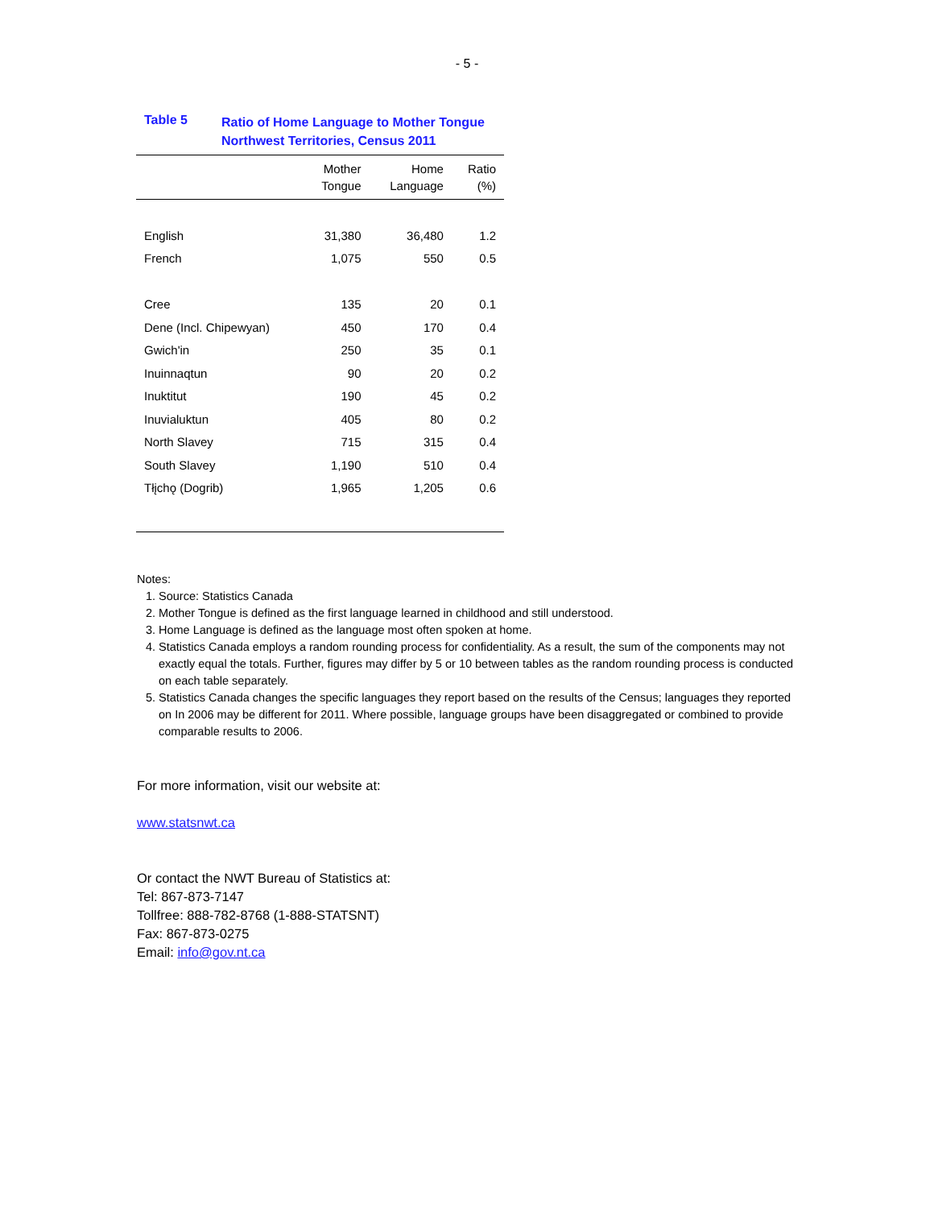- 5 -
Table 5
Ratio of Home Language to Mother Tongue
Northwest Territories, Census 2011
| | Mother Tongue | Home Language | Ratio (%) |
| --- | --- | --- | --- |
| English | 31,380 | 36,480 | 1.2 |
| French | 1,075 | 550 | 0.5 |
| Cree | 135 | 20 | 0.1 |
| Dene (Incl. Chipewyan) | 450 | 170 | 0.4 |
| Gwich'in | 250 | 35 | 0.1 |
| Inuinnaqtun | 90 | 20 | 0.2 |
| Inuktitut | 190 | 45 | 0.2 |
| Inuvialuktun | 405 | 80 | 0.2 |
| North Slavey | 715 | 315 | 0.4 |
| South Slavey | 1,190 | 510 | 0.4 |
| Tłįchǫ (Dogrib) | 1,965 | 1,205 | 0.6 |
Notes:
1. Source: Statistics Canada
2. Mother Tongue is defined as the first language learned in childhood and still understood.
3. Home Language is defined as the language most often spoken at home.
4. Statistics Canada employs a random rounding process for confidentiality. As a result, the sum of the components may not exactly equal the totals. Further, figures may differ by 5 or 10 between tables as the random rounding process is conducted on each table separately.
5. Statistics Canada changes the specific languages they report based on the results of the Census; languages they reported on In 2006 may be different for 2011. Where possible, language groups have been disaggregated or combined to provide comparable results to 2006.
For more information, visit our website at:
www.statsnwt.ca
Or contact the NWT Bureau of Statistics at:
Tel: 867-873-7147
Tollfree: 888-782-8768 (1-888-STATSNT)
Fax: 867-873-0275
Email: info@gov.nt.ca